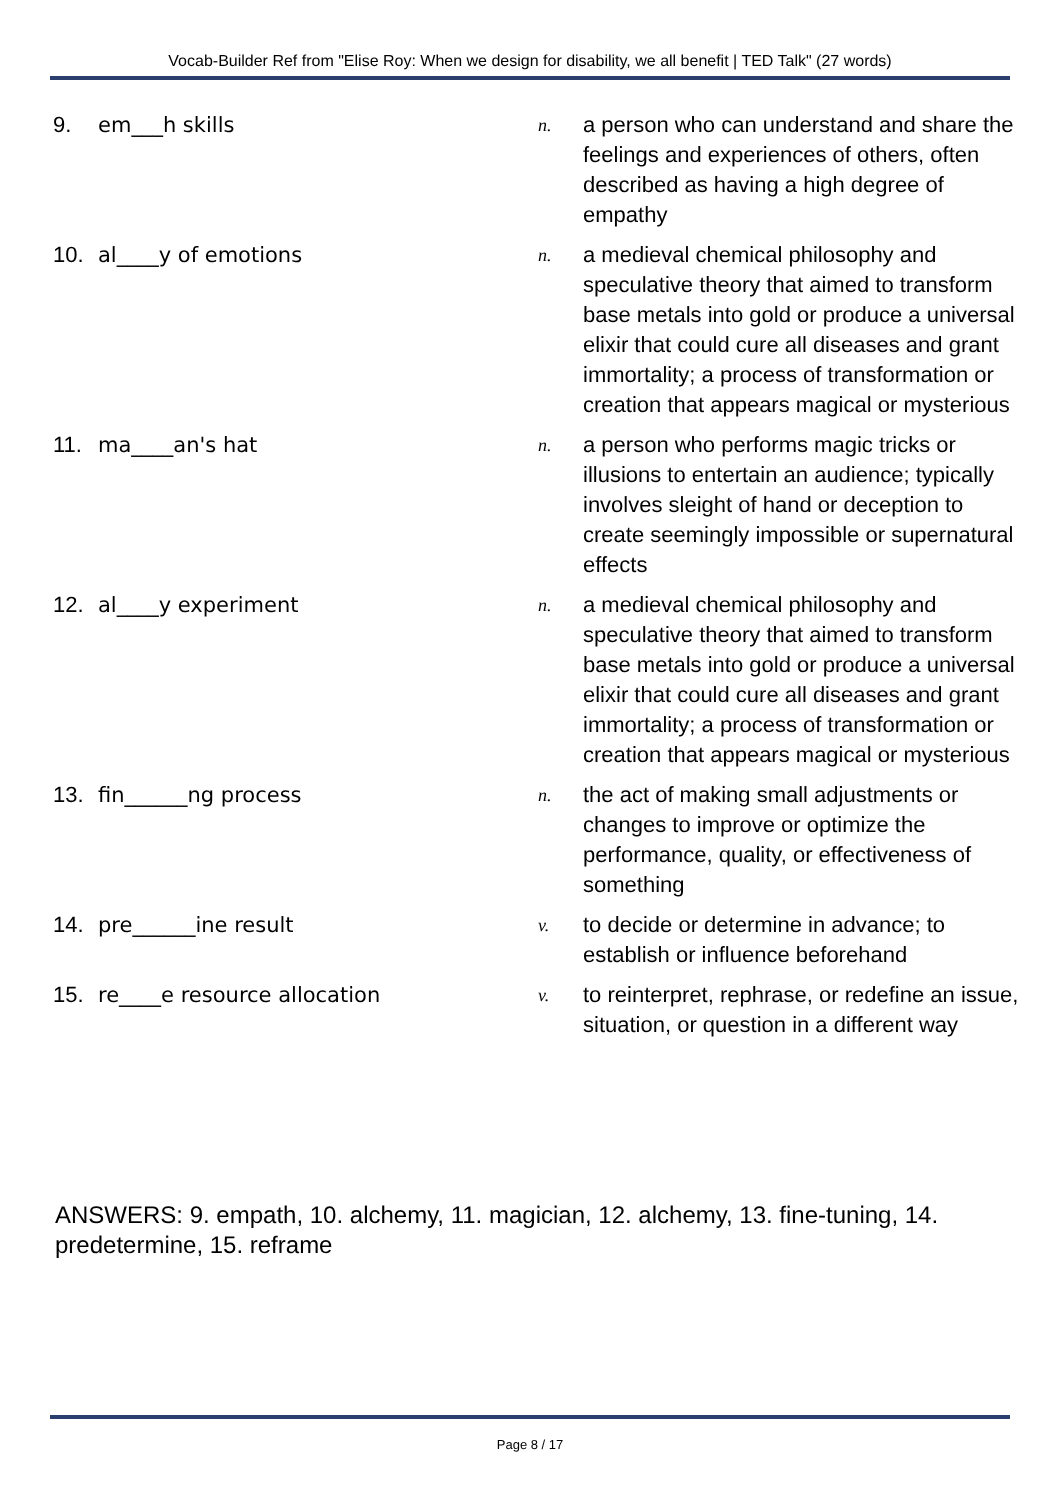Vocab-Builder Ref from "Elise Roy: When we design for disability, we all benefit | TED Talk" (27 words)
| 9. | em___h skills | n. | a person who can understand and share the feelings and experiences of others, often described as having a high degree of empathy |
| 10. | al____y of emotions | n. | a medieval chemical philosophy and speculative theory that aimed to transform base metals into gold or produce a universal elixir that could cure all diseases and grant immortality; a process of transformation or creation that appears magical or mysterious |
| 11. | ma____an's hat | n. | a person who performs magic tricks or illusions to entertain an audience; typically involves sleight of hand or deception to create seemingly impossible or supernatural effects |
| 12. | al____y experiment | n. | a medieval chemical philosophy and speculative theory that aimed to transform base metals into gold or produce a universal elixir that could cure all diseases and grant immortality; a process of transformation or creation that appears magical or mysterious |
| 13. | fin______ng process | n. | the act of making small adjustments or changes to improve or optimize the performance, quality, or effectiveness of something |
| 14. | pre______ine result | v. | to decide or determine in advance; to establish or influence beforehand |
| 15. | re____e resource allocation | v. | to reinterpret, rephrase, or redefine an issue, situation, or question in a different way |
ANSWERS: 9. empath, 10. alchemy, 11. magician, 12. alchemy, 13. fine-tuning, 14. predetermine, 15. reframe
Page 8 / 17